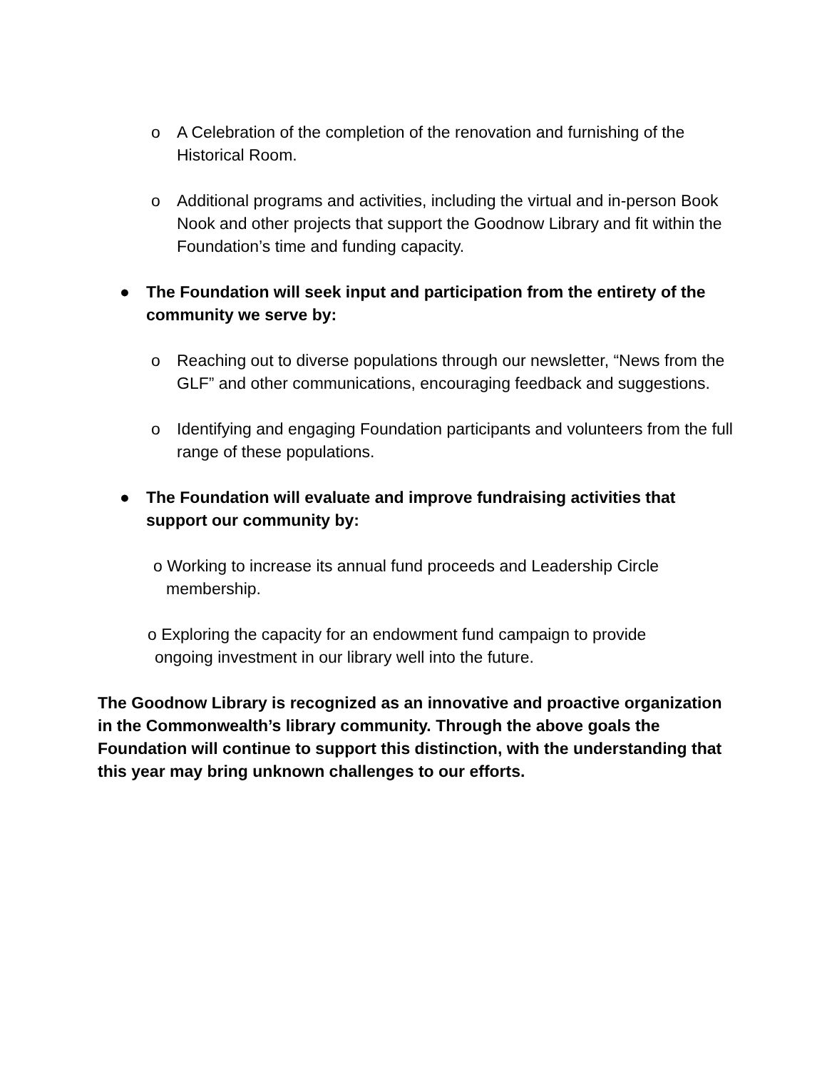o A Celebration of the completion of the renovation and furnishing of the Historical Room.
o Additional programs and activities, including the virtual and in-person Book Nook and other projects that support the Goodnow Library and fit within the Foundation’s time and funding capacity.
● The Foundation will seek input and participation from the entirety of the community we serve by:
o Reaching out to diverse populations through our newsletter, “News from the GLF” and other communications, encouraging feedback and suggestions.
o Identifying and engaging Foundation participants and volunteers from the full range of these populations.
● The Foundation will evaluate and improve fundraising activities that support our community by:
o Working to increase its annual fund proceeds and Leadership Circle membership.
o Exploring the capacity for an endowment fund campaign to provide ongoing investment in our library well into the future.
The Goodnow Library is recognized as an innovative and proactive organization in the Commonwealth’s library community. Through the above goals the Foundation will continue to support this distinction, with the understanding that this year may bring unknown challenges to our efforts.